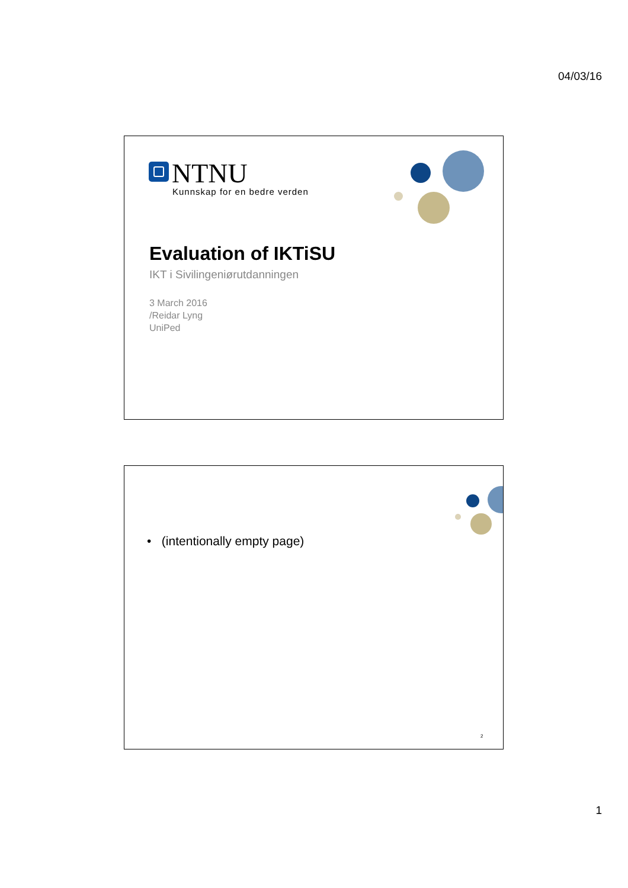04/03/16
NTNU
Kunnskap for en bedre verden
Evaluation of IKTiSU
IKT i Sivilingeniørutdanningen
3 March 2016
/Reidar Lyng
UniPed
• (intentionally empty page)
2
1